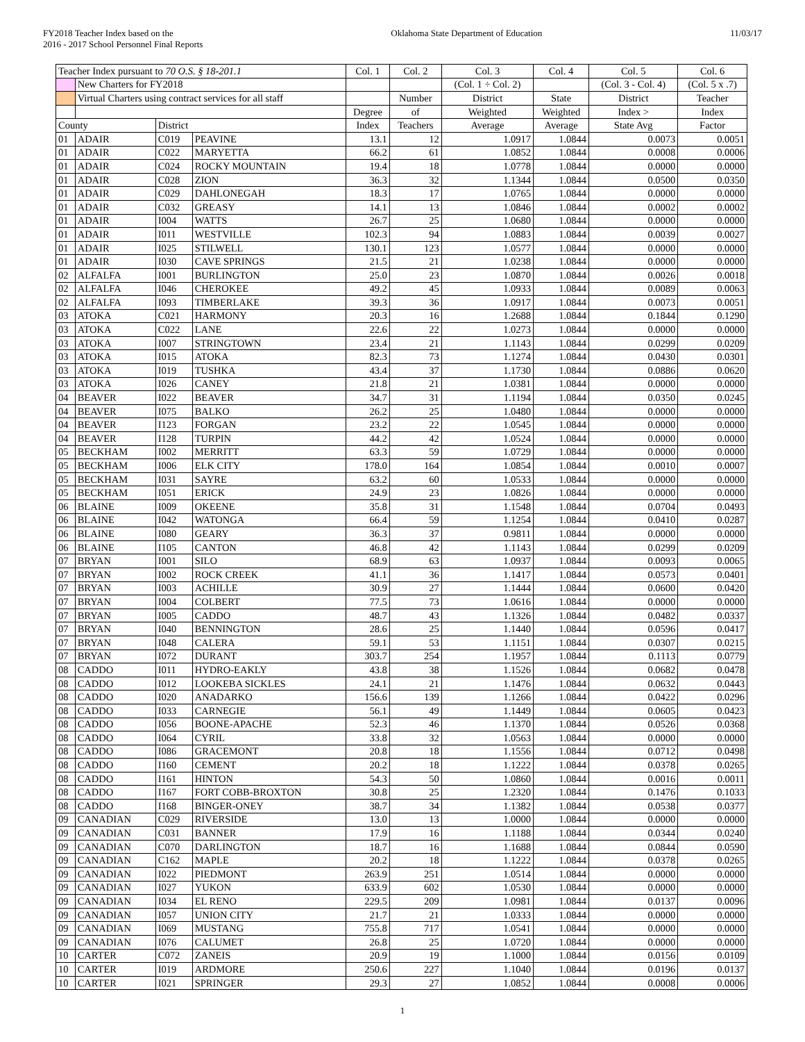FY2018 Teacher Index based on the
2016 - 2017 School Personnel Final Reports
Oklahoma State Department of Education
11/03/17
| Teacher Index pursuant to 70 O.S. § 18-201.1 | | | | Col. 1 | Col. 2 | Col. 3 | Col. 4 | Col. 5 | Col. 6 |
| --- | --- | --- | --- | --- | --- | --- | --- | --- | --- |
| | New Charters for FY2018 | | | | | (Col. 1 ÷ Col. 2) | | (Col. 3 - Col. 4) | (Col. 5 x .7) |
| | Virtual Charters using contract services for all staff | | | | Number | District | State | District | Teacher |
| | | | | Degree | of | Weighted | Weighted | Index > | Index |
| County | | District | | Index | Teachers | Average | Average | State Avg | Factor |
| 01 | ADAIR | C019 | PEAVINE | 13.1 | 12 | 1.0917 | 1.0844 | 0.0073 | 0.0051 |
| 01 | ADAIR | C022 | MARYETTA | 66.2 | 61 | 1.0852 | 1.0844 | 0.0008 | 0.0006 |
| 01 | ADAIR | C024 | ROCKY MOUNTAIN | 19.4 | 18 | 1.0778 | 1.0844 | 0.0000 | 0.0000 |
| 01 | ADAIR | C028 | ZION | 36.3 | 32 | 1.1344 | 1.0844 | 0.0500 | 0.0350 |
| 01 | ADAIR | C029 | DAHLONEGAH | 18.3 | 17 | 1.0765 | 1.0844 | 0.0000 | 0.0000 |
| 01 | ADAIR | C032 | GREASY | 14.1 | 13 | 1.0846 | 1.0844 | 0.0002 | 0.0002 |
| 01 | ADAIR | I004 | WATTS | 26.7 | 25 | 1.0680 | 1.0844 | 0.0000 | 0.0000 |
| 01 | ADAIR | I011 | WESTVILLE | 102.3 | 94 | 1.0883 | 1.0844 | 0.0039 | 0.0027 |
| 01 | ADAIR | I025 | STILWELL | 130.1 | 123 | 1.0577 | 1.0844 | 0.0000 | 0.0000 |
| 01 | ADAIR | I030 | CAVE SPRINGS | 21.5 | 21 | 1.0238 | 1.0844 | 0.0000 | 0.0000 |
| 02 | ALFALFA | I001 | BURLINGTON | 25.0 | 23 | 1.0870 | 1.0844 | 0.0026 | 0.0018 |
| 02 | ALFALFA | I046 | CHEROKEE | 49.2 | 45 | 1.0933 | 1.0844 | 0.0089 | 0.0063 |
| 02 | ALFALFA | I093 | TIMBERLAKE | 39.3 | 36 | 1.0917 | 1.0844 | 0.0073 | 0.0051 |
| 03 | ATOKA | C021 | HARMONY | 20.3 | 16 | 1.2688 | 1.0844 | 0.1844 | 0.1290 |
| 03 | ATOKA | C022 | LANE | 22.6 | 22 | 1.0273 | 1.0844 | 0.0000 | 0.0000 |
| 03 | ATOKA | I007 | STRINGTOWN | 23.4 | 21 | 1.1143 | 1.0844 | 0.0299 | 0.0209 |
| 03 | ATOKA | I015 | ATOKA | 82.3 | 73 | 1.1274 | 1.0844 | 0.0430 | 0.0301 |
| 03 | ATOKA | I019 | TUSHKA | 43.4 | 37 | 1.1730 | 1.0844 | 0.0886 | 0.0620 |
| 03 | ATOKA | I026 | CANEY | 21.8 | 21 | 1.0381 | 1.0844 | 0.0000 | 0.0000 |
| 04 | BEAVER | I022 | BEAVER | 34.7 | 31 | 1.1194 | 1.0844 | 0.0350 | 0.0245 |
| 04 | BEAVER | I075 | BALKO | 26.2 | 25 | 1.0480 | 1.0844 | 0.0000 | 0.0000 |
| 04 | BEAVER | I123 | FORGAN | 23.2 | 22 | 1.0545 | 1.0844 | 0.0000 | 0.0000 |
| 04 | BEAVER | I128 | TURPIN | 44.2 | 42 | 1.0524 | 1.0844 | 0.0000 | 0.0000 |
| 05 | BECKHAM | I002 | MERRITT | 63.3 | 59 | 1.0729 | 1.0844 | 0.0000 | 0.0000 |
| 05 | BECKHAM | I006 | ELK CITY | 178.0 | 164 | 1.0854 | 1.0844 | 0.0010 | 0.0007 |
| 05 | BECKHAM | I031 | SAYRE | 63.2 | 60 | 1.0533 | 1.0844 | 0.0000 | 0.0000 |
| 05 | BECKHAM | I051 | ERICK | 24.9 | 23 | 1.0826 | 1.0844 | 0.0000 | 0.0000 |
| 06 | BLAINE | I009 | OKEENE | 35.8 | 31 | 1.1548 | 1.0844 | 0.0704 | 0.0493 |
| 06 | BLAINE | I042 | WATONGA | 66.4 | 59 | 1.1254 | 1.0844 | 0.0410 | 0.0287 |
| 06 | BLAINE | I080 | GEARY | 36.3 | 37 | 0.9811 | 1.0844 | 0.0000 | 0.0000 |
| 06 | BLAINE | I105 | CANTON | 46.8 | 42 | 1.1143 | 1.0844 | 0.0299 | 0.0209 |
| 07 | BRYAN | I001 | SILO | 68.9 | 63 | 1.0937 | 1.0844 | 0.0093 | 0.0065 |
| 07 | BRYAN | I002 | ROCK CREEK | 41.1 | 36 | 1.1417 | 1.0844 | 0.0573 | 0.0401 |
| 07 | BRYAN | I003 | ACHILLE | 30.9 | 27 | 1.1444 | 1.0844 | 0.0600 | 0.0420 |
| 07 | BRYAN | I004 | COLBERT | 77.5 | 73 | 1.0616 | 1.0844 | 0.0000 | 0.0000 |
| 07 | BRYAN | I005 | CADDO | 48.7 | 43 | 1.1326 | 1.0844 | 0.0482 | 0.0337 |
| 07 | BRYAN | I040 | BENNINGTON | 28.6 | 25 | 1.1440 | 1.0844 | 0.0596 | 0.0417 |
| 07 | BRYAN | I048 | CALERA | 59.1 | 53 | 1.1151 | 1.0844 | 0.0307 | 0.0215 |
| 07 | BRYAN | I072 | DURANT | 303.7 | 254 | 1.1957 | 1.0844 | 0.1113 | 0.0779 |
| 08 | CADDO | I011 | HYDRO-EAKLY | 43.8 | 38 | 1.1526 | 1.0844 | 0.0682 | 0.0478 |
| 08 | CADDO | I012 | LOOKEBA SICKLES | 24.1 | 21 | 1.1476 | 1.0844 | 0.0632 | 0.0443 |
| 08 | CADDO | I020 | ANADARKO | 156.6 | 139 | 1.1266 | 1.0844 | 0.0422 | 0.0296 |
| 08 | CADDO | I033 | CARNEGIE | 56.1 | 49 | 1.1449 | 1.0844 | 0.0605 | 0.0423 |
| 08 | CADDO | I056 | BOONE-APACHE | 52.3 | 46 | 1.1370 | 1.0844 | 0.0526 | 0.0368 |
| 08 | CADDO | I064 | CYRIL | 33.8 | 32 | 1.0563 | 1.0844 | 0.0000 | 0.0000 |
| 08 | CADDO | I086 | GRACEMONT | 20.8 | 18 | 1.1556 | 1.0844 | 0.0712 | 0.0498 |
| 08 | CADDO | I160 | CEMENT | 20.2 | 18 | 1.1222 | 1.0844 | 0.0378 | 0.0265 |
| 08 | CADDO | I161 | HINTON | 54.3 | 50 | 1.0860 | 1.0844 | 0.0016 | 0.0011 |
| 08 | CADDO | I167 | FORT COBB-BROXTON | 30.8 | 25 | 1.2320 | 1.0844 | 0.1476 | 0.1033 |
| 08 | CADDO | I168 | BINGER-ONEY | 38.7 | 34 | 1.1382 | 1.0844 | 0.0538 | 0.0377 |
| 09 | CANADIAN | C029 | RIVERSIDE | 13.0 | 13 | 1.0000 | 1.0844 | 0.0000 | 0.0000 |
| 09 | CANADIAN | C031 | BANNER | 17.9 | 16 | 1.1188 | 1.0844 | 0.0344 | 0.0240 |
| 09 | CANADIAN | C070 | DARLINGTON | 18.7 | 16 | 1.1688 | 1.0844 | 0.0844 | 0.0590 |
| 09 | CANADIAN | C162 | MAPLE | 20.2 | 18 | 1.1222 | 1.0844 | 0.0378 | 0.0265 |
| 09 | CANADIAN | I022 | PIEDMONT | 263.9 | 251 | 1.0514 | 1.0844 | 0.0000 | 0.0000 |
| 09 | CANADIAN | I027 | YUKON | 633.9 | 602 | 1.0530 | 1.0844 | 0.0000 | 0.0000 |
| 09 | CANADIAN | I034 | EL RENO | 229.5 | 209 | 1.0981 | 1.0844 | 0.0137 | 0.0096 |
| 09 | CANADIAN | I057 | UNION CITY | 21.7 | 21 | 1.0333 | 1.0844 | 0.0000 | 0.0000 |
| 09 | CANADIAN | I069 | MUSTANG | 755.8 | 717 | 1.0541 | 1.0844 | 0.0000 | 0.0000 |
| 09 | CANADIAN | I076 | CALUMET | 26.8 | 25 | 1.0720 | 1.0844 | 0.0000 | 0.0000 |
| 10 | CARTER | C072 | ZANEIS | 20.9 | 19 | 1.1000 | 1.0844 | 0.0156 | 0.0109 |
| 10 | CARTER | I019 | ARDMORE | 250.6 | 227 | 1.1040 | 1.0844 | 0.0196 | 0.0137 |
| 10 | CARTER | I021 | SPRINGER | 29.3 | 27 | 1.0852 | 1.0844 | 0.0008 | 0.0006 |
1